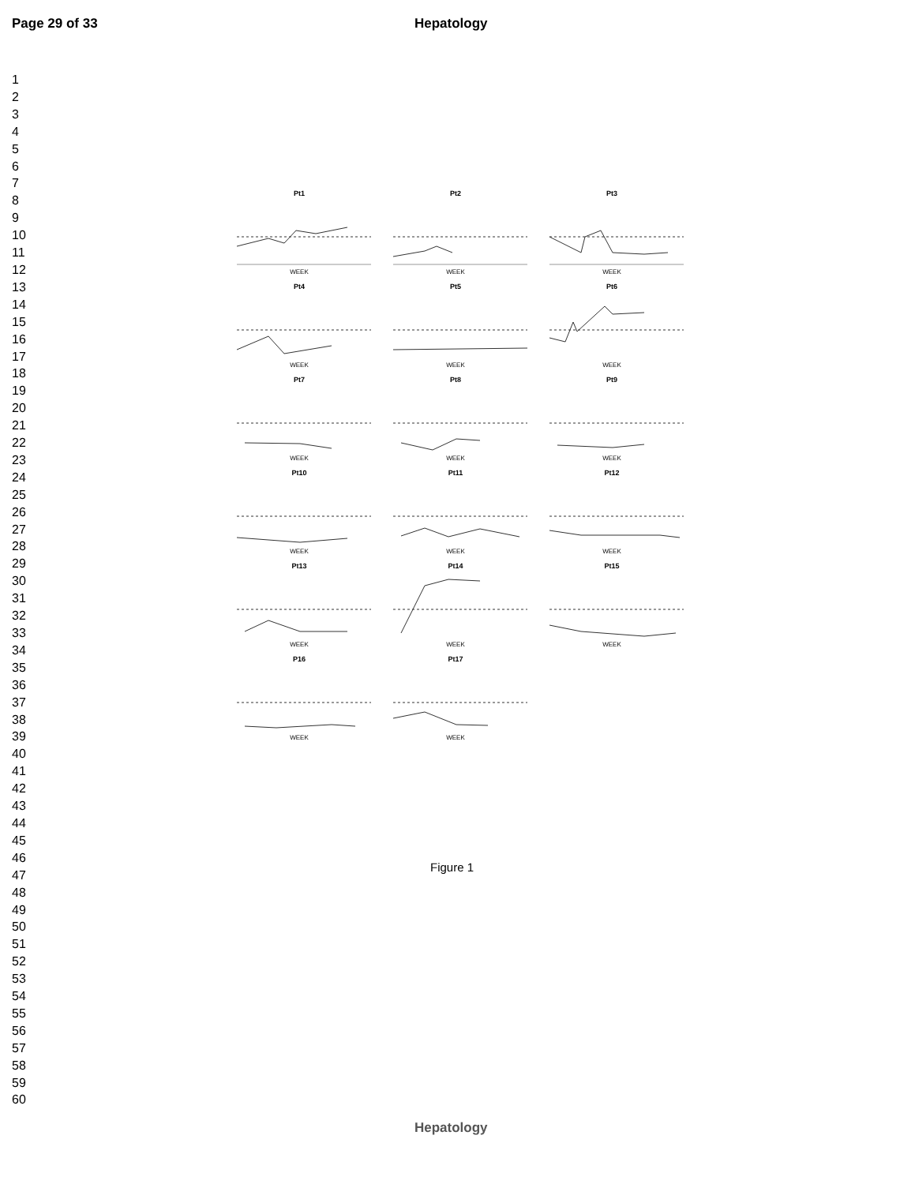Page 29 of 33 Hepatology
1
2
3
4
5
6
7
8
9
10
11
12
13
14
15
16
17
18
19
20
21
22
23
24
25
26
27
28
29
30
31
32
33
34
35
36
37
38
39
40
41
42
43
44
45
46
47
48
49
50
51
52
53
54
55
56
57
58
59
60
Pt1
WEEK
Pt2
WEEK
Pt3
WEEK
Pt4
WEEK
Pt5
WEEK
Pt6
WEEK
Pt7
WEEK
Pt8
WEEK
Pt9
WEEK
Pt10
WEEK
Pt11
WEEK
Pt12
WEEK
Pt13
WEEK
Pt14
WEEK
Pt15
WEEK
P16
WEEK
Pt17
WEEK
Figure 1
Hepatology